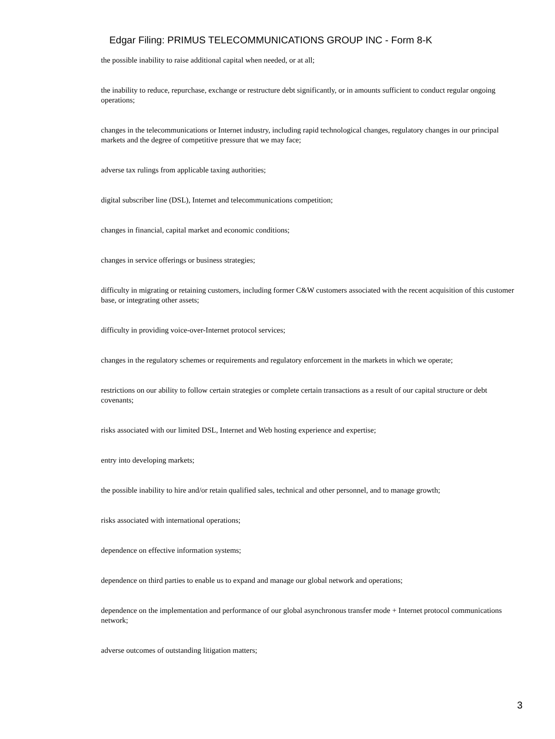Edgar Filing: PRIMUS TELECOMMUNICATIONS GROUP INC - Form 8-K
the possible inability to raise additional capital when needed, or at all;
the inability to reduce, repurchase, exchange or restructure debt significantly, or in amounts sufficient to conduct regular ongoing operations;
changes in the telecommunications or Internet industry, including rapid technological changes, regulatory changes in our principal markets and the degree of competitive pressure that we may face;
adverse tax rulings from applicable taxing authorities;
digital subscriber line (DSL), Internet and telecommunications competition;
changes in financial, capital market and economic conditions;
changes in service offerings or business strategies;
difficulty in migrating or retaining customers, including former C&W customers associated with the recent acquisition of this customer base, or integrating other assets;
difficulty in providing voice-over-Internet protocol services;
changes in the regulatory schemes or requirements and regulatory enforcement in the markets in which we operate;
restrictions on our ability to follow certain strategies or complete certain transactions as a result of our capital structure or debt covenants;
risks associated with our limited DSL, Internet and Web hosting experience and expertise;
entry into developing markets;
the possible inability to hire and/or retain qualified sales, technical and other personnel, and to manage growth;
risks associated with international operations;
dependence on effective information systems;
dependence on third parties to enable us to expand and manage our global network and operations;
dependence on the implementation and performance of our global asynchronous transfer mode + Internet protocol communications network;
adverse outcomes of outstanding litigation matters;
3